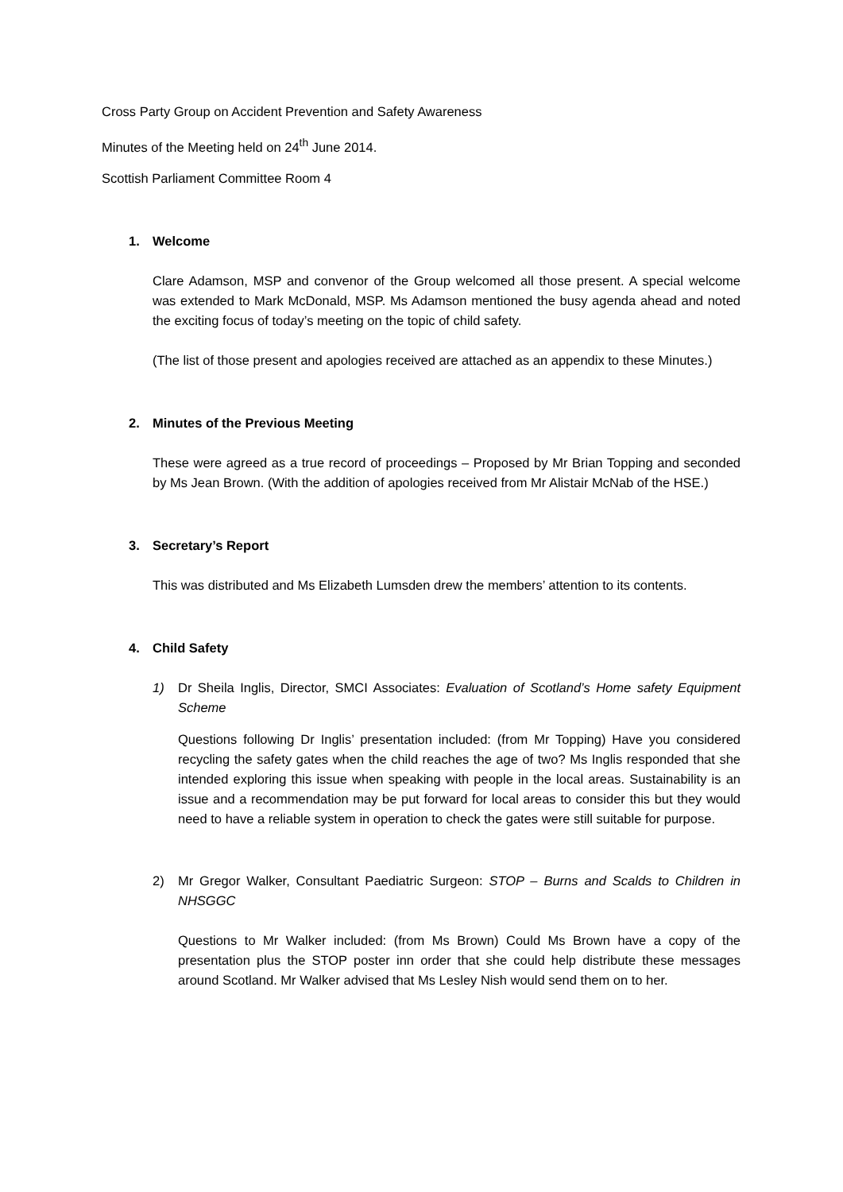Cross Party Group on Accident Prevention and Safety Awareness
Minutes of the Meeting held on 24<sup>th</sup> June 2014.
Scottish Parliament Committee Room 4
1. Welcome
Clare Adamson, MSP and convenor of the Group welcomed all those present. A special welcome was extended to Mark McDonald, MSP. Ms Adamson mentioned the busy agenda ahead and noted the exciting focus of today’s meeting on the topic of child safety.
(The list of those present and apologies received are attached as an appendix to these Minutes.)
2. Minutes of the Previous Meeting
These were agreed as a true record of proceedings – Proposed by Mr Brian Topping and seconded by Ms Jean Brown. (With the addition of apologies received from Mr Alistair McNab of the HSE.)
3. Secretary’s Report
This was distributed and Ms Elizabeth Lumsden drew the members’ attention to its contents.
4. Child Safety
1) Dr Sheila Inglis, Director, SMCI Associates: Evaluation of Scotland’s Home safety Equipment Scheme
Questions following Dr Inglis’ presentation included: (from Mr Topping) Have you considered recycling the safety gates when the child reaches the age of two? Ms Inglis responded that she intended exploring this issue when speaking with people in the local areas. Sustainability is an issue and a recommendation may be put forward for local areas to consider this but they would need to have a reliable system in operation to check the gates were still suitable for purpose.
2) Mr Gregor Walker, Consultant Paediatric Surgeon: STOP – Burns and Scalds to Children in NHSGGC
Questions to Mr Walker included: (from Ms Brown) Could Ms Brown have a copy of the presentation plus the STOP poster inn order that she could help distribute these messages around Scotland. Mr Walker advised that Ms Lesley Nish would send them on to her.